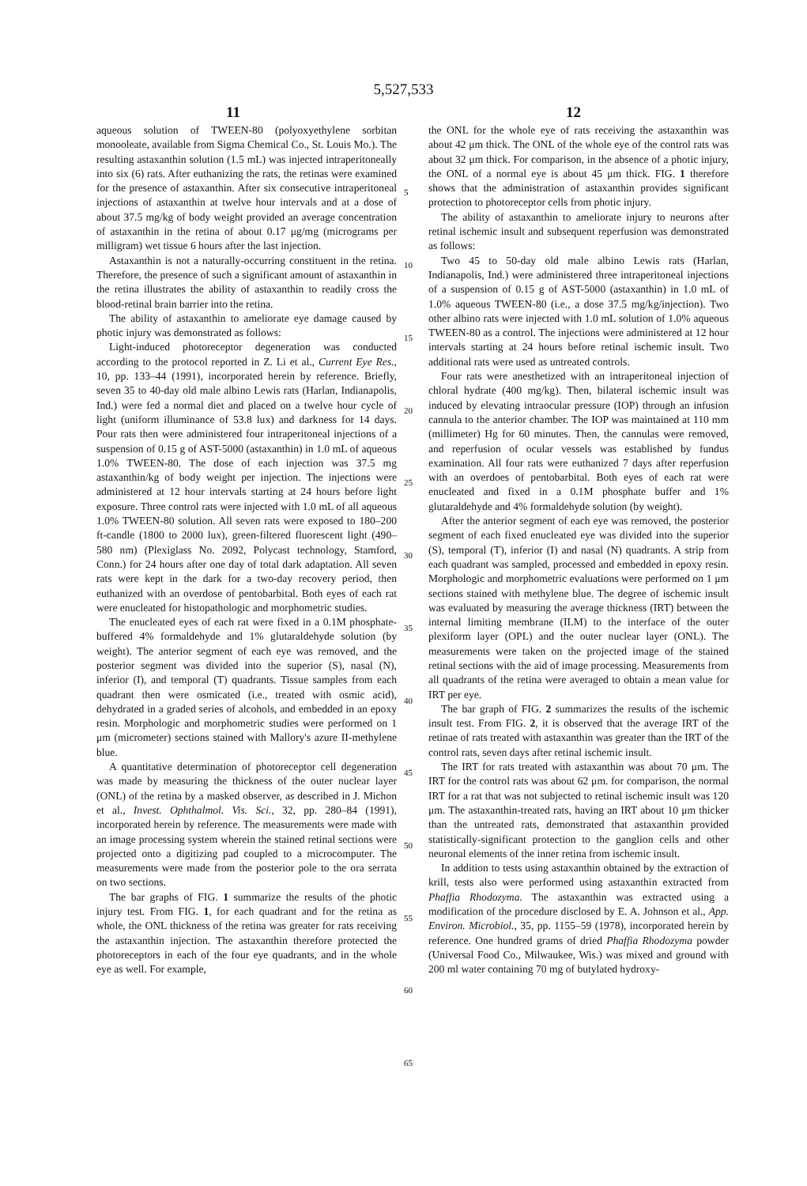5,527,533
11 12
aqueous solution of TWEEN-80 (polyoxyethylene sorbitan monooleate, available from Sigma Chemical Co., St. Louis Mo.). The resulting astaxanthin solution (1.5 mL) was injected intraperitoneally into six (6) rats. After euthanizing the rats, the retinas were examined for the presence of astaxanthin. After six consecutive intraperitoneal injections of astaxanthin at twelve hour intervals and at a dose of about 37.5 mg/kg of body weight provided an average concentration of astaxanthin in the retina of about 0.17 μg/mg (micrograms per milligram) wet tissue 6 hours after the last injection.
Astaxanthin is not a naturally-occurring constituent in the retina. Therefore, the presence of such a significant amount of astaxanthin in the retina illustrates the ability of astaxanthin to readily cross the blood-retinal brain barrier into the retina.
The ability of astaxanthin to ameliorate eye damage caused by photic injury was demonstrated as follows:
Light-induced photoreceptor degeneration was conducted according to the protocol reported in Z. Li et al., Current Eye Res., 10, pp. 133–44 (1991), incorporated herein by reference. Briefly, seven 35 to 40-day old male albino Lewis rats (Harlan, Indianapolis, Ind.) were fed a normal diet and placed on a twelve hour cycle of light (uniform illuminance of 53.8 lux) and darkness for 14 days. Pour rats then were administered four intraperitoneal injections of a suspension of 0.15 g of AST-5000 (astaxanthin) in 1.0 mL of aqueous 1.0% TWEEN-80. The dose of each injection was 37.5 mg astaxanthin/kg of body weight per injection. The injections were administered at 12 hour intervals starting at 24 hours before light exposure. Three control rats were injected with 1.0 mL of all aqueous 1.0% TWEEN-80 solution. All seven rats were exposed to 180–200 ft-candle (1800 to 2000 lux), green-filtered fluorescent light (490–580 nm) (Plexiglass No. 2092, Polycast technology, Stamford, Conn.) for 24 hours after one day of total dark adaptation. All seven rats were kept in the dark for a two-day recovery period, then euthanized with an overdose of pentobarbital. Both eyes of each rat were enucleated for histopathologic and morphometric studies.
The enucleated eyes of each rat were fixed in a 0.1M phosphate-buffered 4% formaldehyde and 1% glutaraldehyde solution (by weight). The anterior segment of each eye was removed, and the posterior segment was divided into the superior (S), nasal (N), inferior (I), and temporal (T) quadrants. Tissue samples from each quadrant then were osmicated (i.e., treated with osmic acid), dehydrated in a graded series of alcohols, and embedded in an epoxy resin. Morphologic and morphometric studies were performed on 1 μm (micrometer) sections stained with Mallory's azure II-methylene blue.
A quantitative determination of photoreceptor cell degeneration was made by measuring the thickness of the outer nuclear layer (ONL) of the retina by a masked observer, as described in J. Michon et al., Invest. Ophthalmol. Vis. Sci., 32, pp. 280–84 (1991), incorporated herein by reference. The measurements were made with an image processing system wherein the stained retinal sections were projected onto a digitizing pad coupled to a microcomputer. The measurements were made from the posterior pole to the ora serrata on two sections.
The bar graphs of FIG. 1 summarize the results of the photic injury test. From FIG. 1, for each quadrant and for the retina as whole, the ONL thickness of the retina was greater for rats receiving the astaxanthin injection. The astaxanthin therefore protected the photoreceptors in each of the four eye quadrants, and in the whole eye as well. For example,
the ONL for the whole eye of rats receiving the astaxanthin was about 42 μm thick. The ONL of the whole eye of the control rats was about 32 μm thick. For comparison, in the absence of a photic injury, the ONL of a normal eye is about 45 μm thick. FIG. 1 therefore shows that the administration of astaxanthin provides significant protection to photoreceptor cells from photic injury.
The ability of astaxanthin to ameliorate injury to neurons after retinal ischemic insult and subsequent reperfusion was demonstrated as follows:
Two 45 to 50-day old male albino Lewis rats (Harlan, Indianapolis, Ind.) were administered three intraperitoneal injections of a suspension of 0.15 g of AST-5000 (astaxanthin) in 1.0 mL of 1.0% aqueous TWEEN-80 (i.e., a dose 37.5 mg/kg/injection). Two other albino rats were injected with 1.0 mL solution of 1.0% aqueous TWEEN-80 as a control. The injections were administered at 12 hour intervals starting at 24 hours before retinal ischemic insult. Two additional rats were used as untreated controls.
Four rats were anesthetized with an intraperitoneal injection of chloral hydrate (400 mg/kg). Then, bilateral ischemic insult was induced by elevating intraocular pressure (IOP) through an infusion cannula to the anterior chamber. The IOP was maintained at 110 mm (millimeter) Hg for 60 minutes. Then, the cannulas were removed, and reperfusion of ocular vessels was established by fundus examination. All four rats were euthanized 7 days after reperfusion with an overdoes of pentobarbital. Both eyes of each rat were enucleated and fixed in a 0.1M phosphate buffer and 1% glutaraldehyde and 4% formaldehyde solution (by weight).
After the anterior segment of each eye was removed, the posterior segment of each fixed enucleated eye was divided into the superior (S), temporal (T), inferior (I) and nasal (N) quadrants. A strip from each quadrant was sampled, processed and embedded in epoxy resin. Morphologic and morphometric evaluations were performed on 1 μm sections stained with methylene blue. The degree of ischemic insult was evaluated by measuring the average thickness (IRT) between the internal limiting membrane (ILM) to the interface of the outer plexiform layer (OPL) and the outer nuclear layer (ONL). The measurements were taken on the projected image of the stained retinal sections with the aid of image processing. Measurements from all quadrants of the retina were averaged to obtain a mean value for IRT per eye.
The bar graph of FIG. 2 summarizes the results of the ischemic insult test. From FIG. 2, it is observed that the average IRT of the retinae of rats treated with astaxanthin was greater than the IRT of the control rats, seven days after retinal ischemic insult.
The IRT for rats treated with astaxanthin was about 70 μm. The IRT for the control rats was about 62 μm. for comparison, the normal IRT for a rat that was not subjected to retinal ischemic insult was 120 μm. The astaxanthin-treated rats, having an IRT about 10 μm thicker than the untreated rats, demonstrated that astaxanthin provided statistically-significant protection to the ganglion cells and other neuronal elements of the inner retina from ischemic insult.
In addition to tests using astaxanthin obtained by the extraction of krill, tests also were performed using astaxanthin extracted from Phaffia Rhodozyma. The astaxanthin was extracted using a modification of the procedure disclosed by E. A. Johnson et al., App. Environ. Microbiol., 35, pp. 1155–59 (1978), incorporated herein by reference. One hundred grams of dried Phaffia Rhodozyma powder (Universal Food Co., Milwaukee, Wis.) was mixed and ground with 200 ml water containing 70 mg of butylated hydroxy-
5
10
15
20
25
30
35
40
45
50
55
60
65